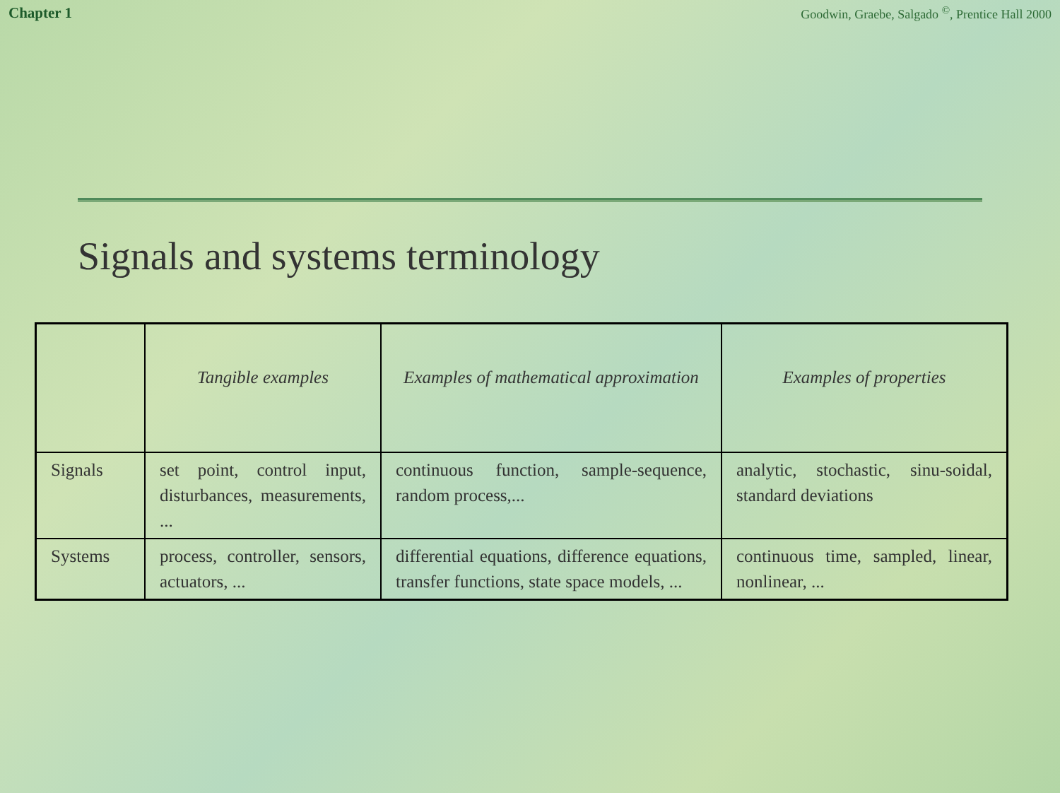Chapter 1 Goodwin, Graebe, Salgado <sup>©</sup>, Prentice Hall 2000
Signals and systems terminology
| | Tangible examples | Examples of mathematical approximation | Examples of properties |
| --- | --- | --- | --- |
| Signals | set point, control input, disturbances, measurements, ... | continuous function, sample-sequence, random process,... | analytic, stochastic, sinu-soidal, standard deviations |
| Systems | process, controller, sensors, actuators, ... | differential equations, difference equations, transfer functions, state space models, ... | continuous time, sampled, linear, nonlinear, ... |